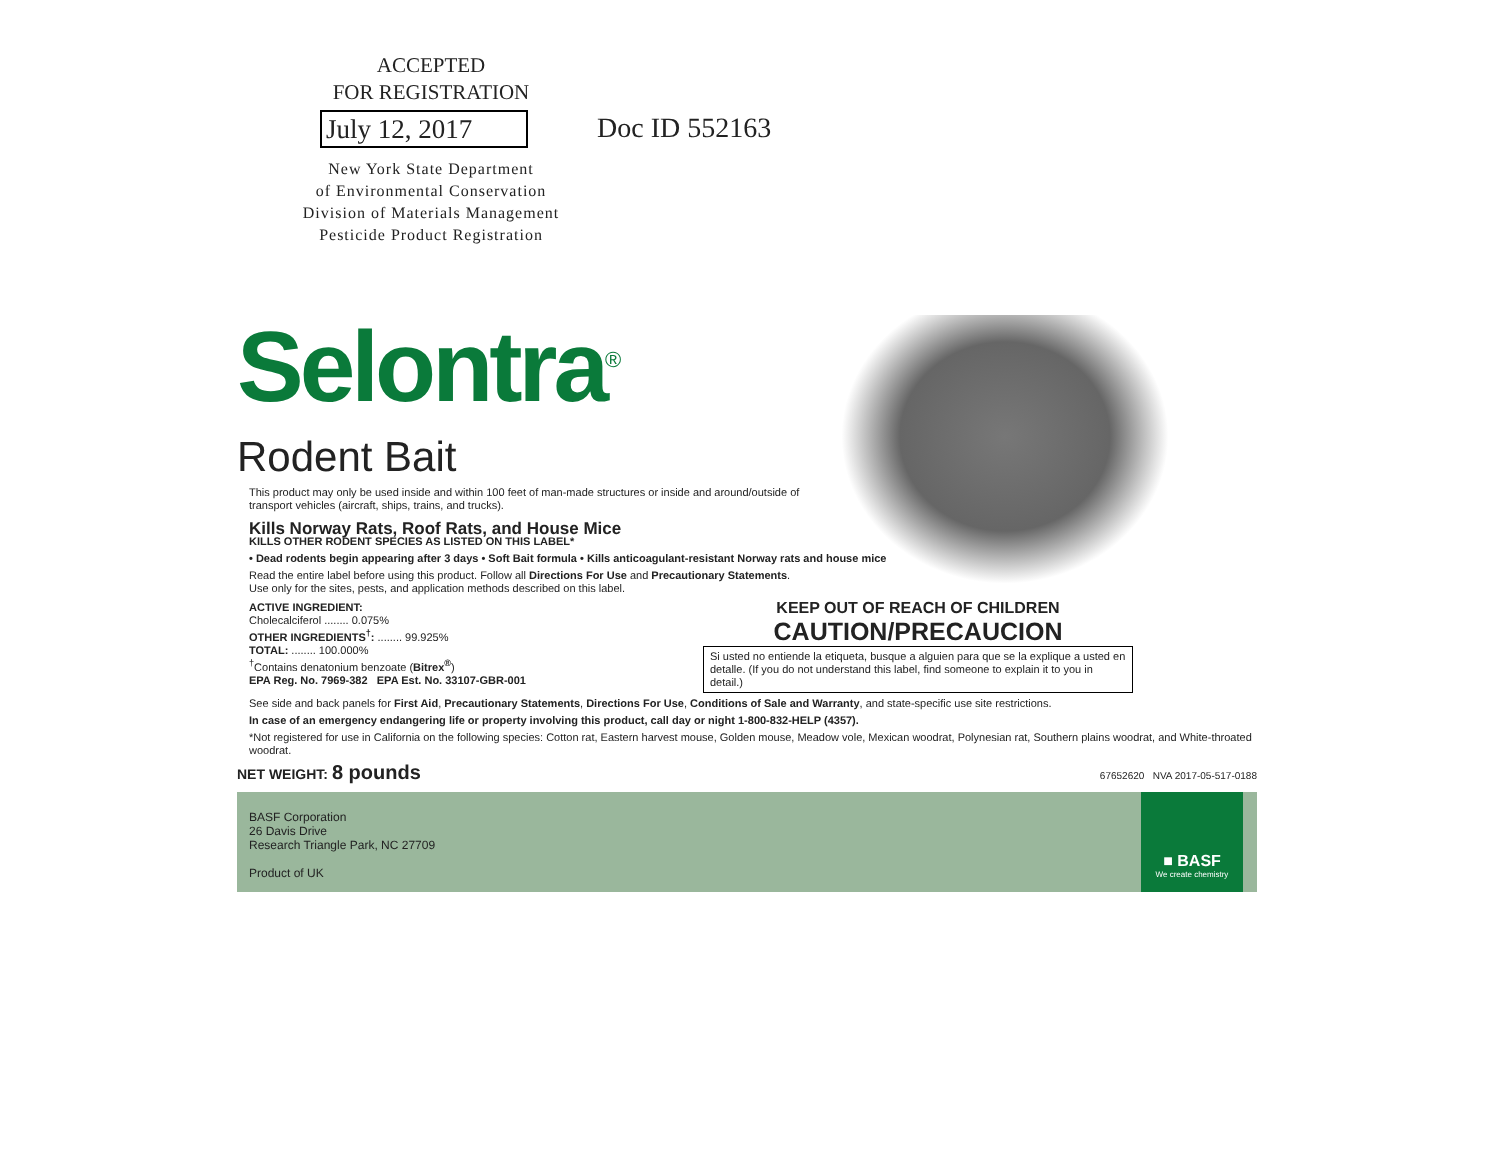ACCEPTED
FOR REGISTRATION
July 12, 2017
New York State Department
of Environmental Conservation
Division of Materials Management
Pesticide Product Registration
Doc ID 552163
Selontra<sup>®</sup>
Rodent Bait
This product may only be used inside and within 100 feet of man-made structures or inside and around/outside of transport vehicles (aircraft, ships, trains, and trucks).
Kills Norway Rats, Roof Rats, and House Mice
KILLS OTHER RODENT SPECIES AS LISTED ON THIS LABEL*
• Dead rodents begin appearing after 3 days • Soft Bait formula • Kills anticoagulant-resistant Norway rats and house mice
Read the entire label before using this product. Follow all Directions For Use and Precautionary Statements.
Use only for the sites, pests, and application methods described on this label.
ACTIVE INGREDIENT:
Cholecalciferol ........ 0.075%
OTHER INGREDIENTS<sup>†</sup>: ........ 99.925%
TOTAL: ........ 100.000%
<sup>†</sup> Contains denatonium benzoate (Bitrex<sup>®</sup>)
EPA Reg. No. 7969-382 EPA Est. No. 33107-GBR-001
KEEP OUT OF REACH OF CHILDREN
CAUTION/PRECAUCION
Si usted no entiende la etiqueta, busque a alguien para que se la explique a usted en detalle. (If you do not understand this label, find someone to explain it to you in detail.)
See side and back panels for First Aid, Precautionary Statements, Directions For Use, Conditions of Sale and Warranty, and state-specific use site restrictions.
In case of an emergency endangering life or property involving this product, call day or night 1-800-832-HELP (4357).
*Not registered for use in California on the following species: Cotton rat, Eastern harvest mouse, Golden mouse, Meadow vole, Mexican woodrat, Polynesian rat, Southern plains woodrat, and White-throated woodrat.
NET WEIGHT: 8 pounds 67652620 NVA 2017-05-517-0188
BASF Corporation
26 Davis Drive
Research Triangle Park, NC 27709
Product of UK
■ BASF
We create chemistry